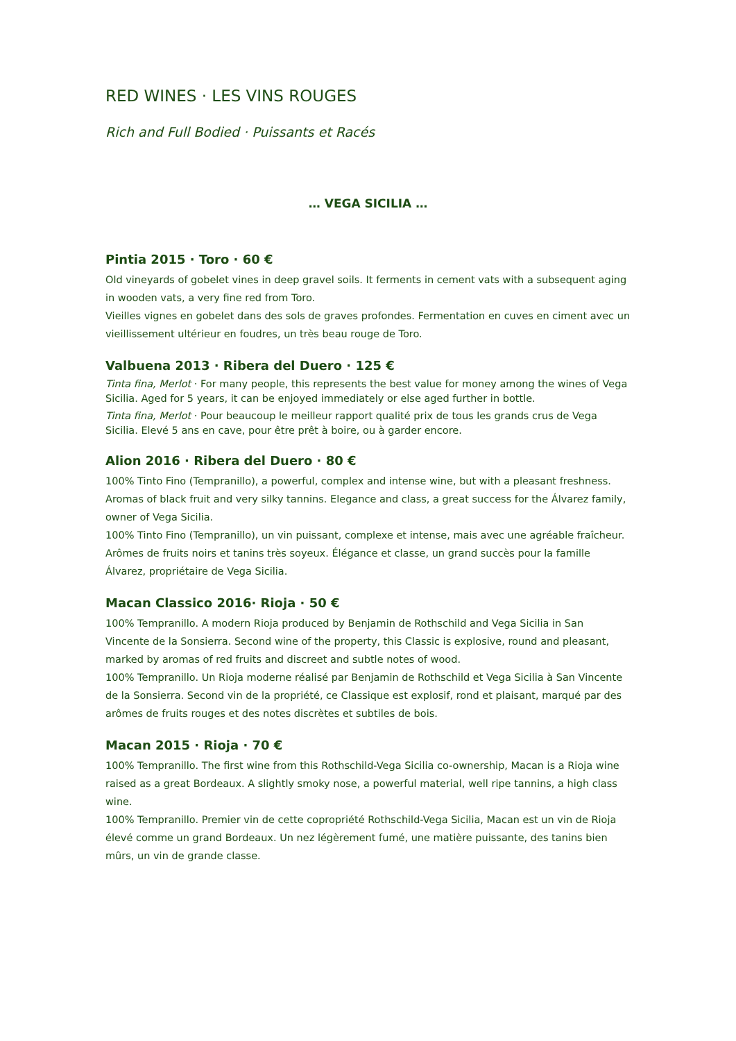RED WINES · LES VINS ROUGES
Rich and Full Bodied · Puissants et Racés
… VEGA SICILIA …
Pintia 2015 · Toro · 60 €
Old vineyards of gobelet vines in deep gravel soils. It ferments in cement vats with a subsequent aging in wooden vats, a very fine red from Toro.
Vieilles vignes en gobelet dans des sols de graves profondes. Fermentation en cuves en ciment avec un vieillissement ultérieur en foudres, un très beau rouge de Toro.
Valbuena 2013 · Ribera del Duero · 125 €
Tinta fina, Merlot · For many people, this represents the best value for money among the wines of Vega Sicilia. Aged for 5 years, it can be enjoyed immediately or else aged further in bottle.
Tinta fina, Merlot · Pour beaucoup le meilleur rapport qualité prix de tous les grands crus de Vega Sicilia. Elevé 5 ans en cave, pour être prêt à boire, ou à garder encore.
Alion 2016 · Ribera del Duero · 80 €
100% Tinto Fino (Tempranillo), a powerful, complex and intense wine, but with a pleasant freshness. Aromas of black fruit and very silky tannins. Elegance and class, a great success for the Álvarez family, owner of Vega Sicilia.
100% Tinto Fino (Tempranillo), un vin puissant, complexe et intense, mais avec une agréable fraîcheur. Arômes de fruits noirs et tanins très soyeux. Élégance et classe, un grand succès pour la famille Álvarez, propriétaire de Vega Sicilia.
Macan Classico 2016· Rioja · 50 €
100% Tempranillo. A modern Rioja produced by Benjamin de Rothschild and Vega Sicilia in San Vincente de la Sonsierra. Second wine of the property, this Classic is explosive, round and pleasant, marked by aromas of red fruits and discreet and subtle notes of wood.
100% Tempranillo. Un Rioja moderne réalisé par Benjamin de Rothschild et Vega Sicilia à San Vincente de la Sonsierra. Second vin de la propriété, ce Classique est explosif, rond et plaisant, marqué par des arômes de fruits rouges et des notes discrètes et subtiles de bois.
Macan 2015 · Rioja · 70 €
100% Tempranillo. The first wine from this Rothschild-Vega Sicilia co-ownership, Macan is a Rioja wine raised as a great Bordeaux. A slightly smoky nose, a powerful material, well ripe tannins, a high class wine.
100% Tempranillo. Premier vin de cette copropriété Rothschild-Vega Sicilia, Macan est un vin de Rioja élevé comme un grand Bordeaux. Un nez légèrement fumé, une matière puissante, des tanins bien mûrs, un vin de grande classe.